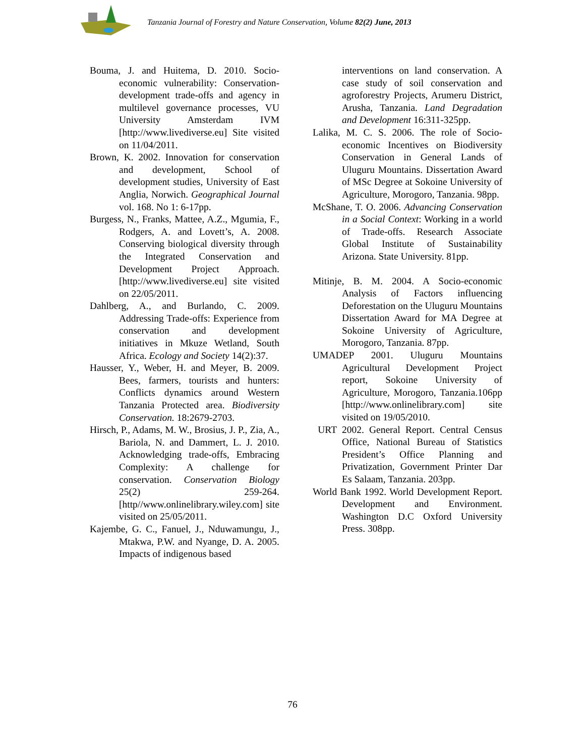Tanzania Journal of Forestry and Nature Conservation, Volume 82(2) June, 2013
Bouma, J. and Huitema, D. 2010. Socio-economic vulnerability: Conservation-development trade-offs and agency in multilevel governance processes, VU University Amsterdam IVM [http://www.livediverse.eu] Site visited on 11/04/2011.
Brown, K. 2002. Innovation for conservation and development, School of development studies, University of East Anglia, Norwich. Geographical Journal vol. 168. No 1: 6-17pp.
Burgess, N., Franks, Mattee, A.Z., Mgumia, F., Rodgers, A. and Lovett’s, A. 2008. Conserving biological diversity through the Integrated Conservation and Development Project Approach. [http://www.livediverse.eu] site visited on 22/05/2011.
Dahlberg, A., and Burlando, C. 2009. Addressing Trade-offs: Experience from conservation and development initiatives in Mkuze Wetland, South Africa. Ecology and Society 14(2):37.
Hausser, Y., Weber, H. and Meyer, B. 2009. Bees, farmers, tourists and hunters: Conflicts dynamics around Western Tanzania Protected area. Biodiversity Conservation. 18:2679-2703.
Hirsch, P., Adams, M. W., Brosius, J. P., Zia, A., Bariola, N. and Dammert, L. J. 2010. Acknowledging trade-offs, Embracing Complexity: A challenge for conservation. Conservation Biology 25(2) 259-264. [http//www.onlinelibrary.wiley.com] site visited on 25/05/2011.
Kajembe, G. C., Fanuel, J., Nduwamungu, J., Mtakwa, P.W. and Nyange, D. A. 2005. Impacts of indigenous based
interventions on land conservation. A case study of soil conservation and agroforestry Projects, Arumeru District, Arusha, Tanzania. Land Degradation and Development 16:311-325pp.
Lalika, M. C. S. 2006. The role of Socio-economic Incentives on Biodiversity Conservation in General Lands of Uluguru Mountains. Dissertation Award of MSc Degree at Sokoine University of Agriculture, Morogoro, Tanzania. 98pp.
McShane, T. O. 2006. Advancing Conservation in a Social Context: Working in a world of Trade-offs. Research Associate Global Institute of Sustainability Arizona. State University. 81pp.
Mitinje, B. M. 2004. A Socio-economic Analysis of Factors influencing Deforestation on the Uluguru Mountains Dissertation Award for MA Degree at Sokoine University of Agriculture, Morogoro, Tanzania. 87pp.
UMADEP 2001. Uluguru Mountains Agricultural Development Project report, Sokoine University of Agriculture, Morogoro, Tanzania.106pp [http://www.onlinelibrary.com] site visited on 19/05/2010.
URT 2002. General Report. Central Census Office, National Bureau of Statistics President’s Office Planning and Privatization, Government Printer Dar Es Salaam, Tanzania. 203pp.
World Bank 1992. World Development Report. Development and Environment. Washington D.C Oxford University Press. 308pp.
76